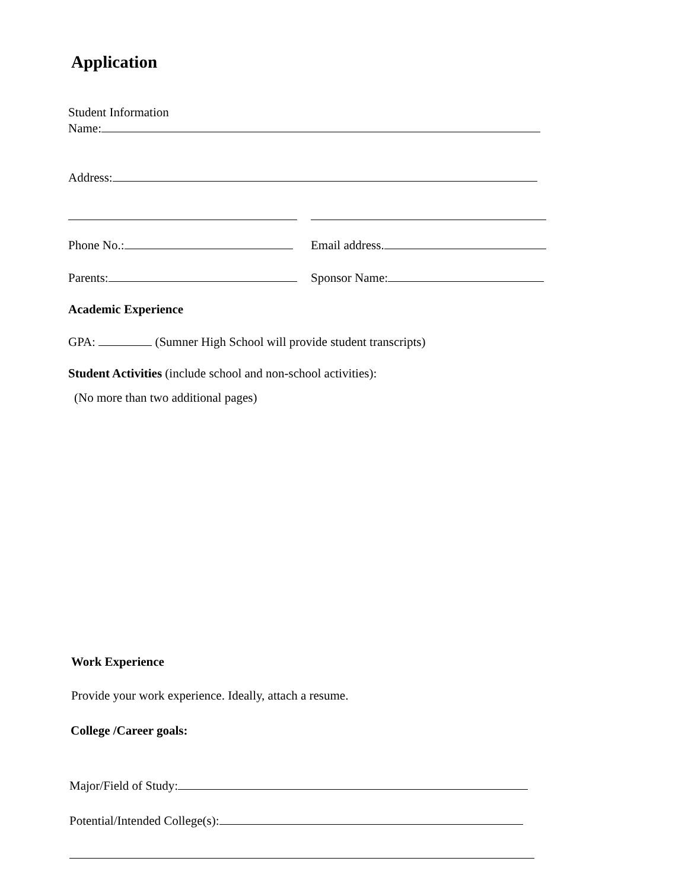Application
Student Information
Name:
Address:
Phone No.: Email address.
Parents: Sponsor Name:
Academic Experience
GPA: (Sumner High School will provide student transcripts)
Student Activities (include school and non-school activities):
(No more than two additional pages)
Work Experience
Provide your work experience. Ideally, attach a resume.
College /Career goals:
Major/Field of Study:
Potential/Intended College(s):